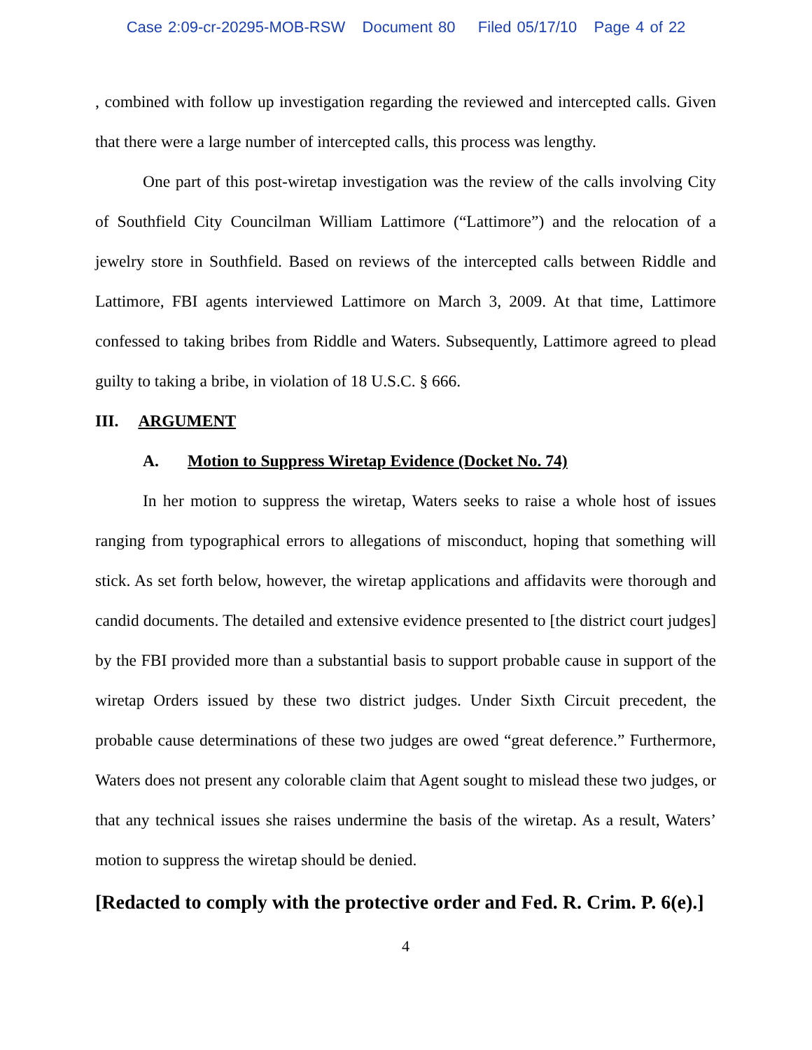Case 2:09-cr-20295-MOB-RSW Document 80 Filed 05/17/10 Page 4 of 22
, combined with follow up investigation regarding the reviewed and intercepted calls. Given that there were a large number of intercepted calls, this process was lengthy.
One part of this post-wiretap investigation was the review of the calls involving City of Southfield City Councilman William Lattimore (“Lattimore”) and the relocation of a jewelry store in Southfield. Based on reviews of the intercepted calls between Riddle and Lattimore, FBI agents interviewed Lattimore on March 3, 2009. At that time, Lattimore confessed to taking bribes from Riddle and Waters. Subsequently, Lattimore agreed to plead guilty to taking a bribe, in violation of 18 U.S.C. § 666.
III. ARGUMENT
A. Motion to Suppress Wiretap Evidence (Docket No. 74)
In her motion to suppress the wiretap, Waters seeks to raise a whole host of issues ranging from typographical errors to allegations of misconduct, hoping that something will stick. As set forth below, however, the wiretap applications and affidavits were thorough and candid documents. The detailed and extensive evidence presented to [the district court judges] by the FBI provided more than a substantial basis to support probable cause in support of the wiretap Orders issued by these two district judges. Under Sixth Circuit precedent, the probable cause determinations of these two judges are owed “great deference.” Furthermore, Waters does not present any colorable claim that Agent sought to mislead these two judges, or that any technical issues she raises undermine the basis of the wiretap. As a result, Waters’ motion to suppress the wiretap should be denied.
[Redacted to comply with the protective order and Fed. R. Crim. P. 6(e).]
4